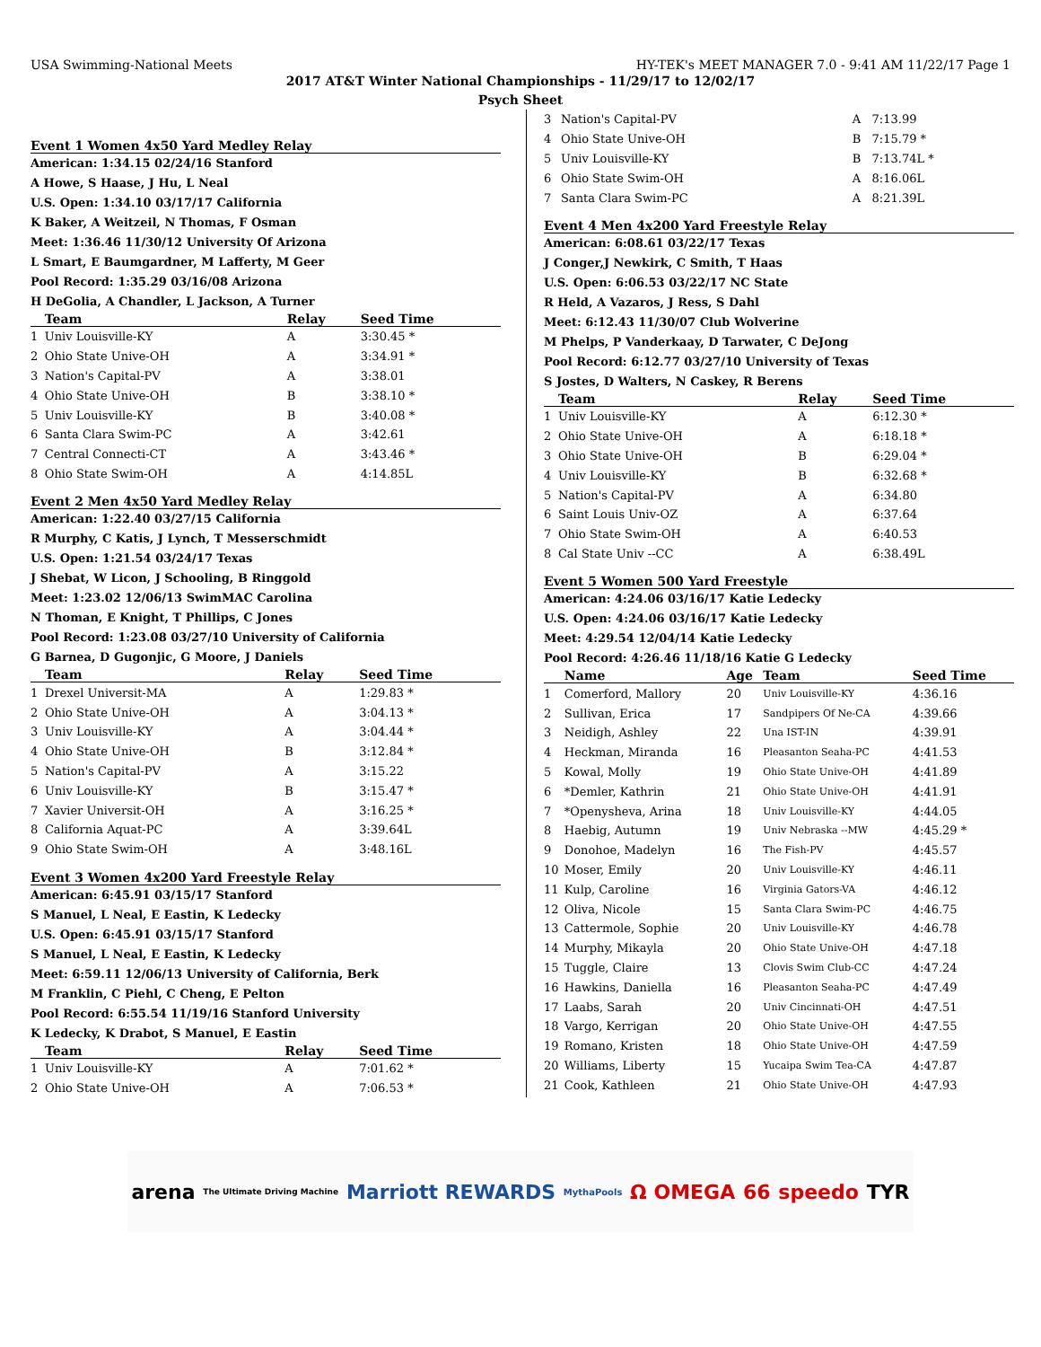USA Swimming-National Meets HY-TEK's MEET MANAGER 7.0 - 9:41 AM 11/22/17 Page 1
2017 AT&T Winter National Championships - 11/29/17 to 12/02/17
Psych Sheet
Event 1 Women 4x50 Yard Medley Relay
American: 1:34.15 02/24/16 Stanford
A Howe, S Haase, J Hu, L Neal
U.S. Open: 1:34.10 03/17/17 California
K Baker, A Weitzeil, N Thomas, F Osman
Meet: 1:36.46 11/30/12 University Of Arizona
L Smart, E Baumgardner, M Lafferty, M Geer
Pool Record: 1:35.29 03/16/08 Arizona
H DeGolia, A Chandler, L Jackson, A Turner
| | Team | Relay | Seed Time |
| --- | --- | --- | --- |
| 1 | Univ Louisville-KY | A | 3:30.45 * |
| 2 | Ohio State Unive-OH | A | 3:34.91 * |
| 3 | Nation's Capital-PV | A | 3:38.01 |
| 4 | Ohio State Unive-OH | B | 3:38.10 * |
| 5 | Univ Louisville-KY | B | 3:40.08 * |
| 6 | Santa Clara Swim-PC | A | 3:42.61 |
| 7 | Central Connecti-CT | A | 3:43.46 * |
| 8 | Ohio State Swim-OH | A | 4:14.85L |
Event 2 Men 4x50 Yard Medley Relay
American: 1:22.40 03/27/15 California
R Murphy, C Katis, J Lynch, T Messerschmidt
U.S. Open: 1:21.54 03/24/17 Texas
J Shebat, W Licon, J Schooling, B Ringgold
Meet: 1:23.02 12/06/13 SwimMAC Carolina
N Thoman, E Knight, T Phillips, C Jones
Pool Record: 1:23.08 03/27/10 University of California
G Barnea, D Gugonjic, G Moore, J Daniels
| | Team | Relay | Seed Time |
| --- | --- | --- | --- |
| 1 | Drexel Universit-MA | A | 1:29.83 * |
| 2 | Ohio State Unive-OH | A | 3:04.13 * |
| 3 | Univ Louisville-KY | A | 3:04.44 * |
| 4 | Ohio State Unive-OH | B | 3:12.84 * |
| 5 | Nation's Capital-PV | A | 3:15.22 |
| 6 | Univ Louisville-KY | B | 3:15.47 * |
| 7 | Xavier Universit-OH | A | 3:16.25 * |
| 8 | California Aquat-PC | A | 3:39.64L |
| 9 | Ohio State Swim-OH | A | 3:48.16L |
Event 3 Women 4x200 Yard Freestyle Relay
American: 6:45.91 03/15/17 Stanford
S Manuel, L Neal, E Eastin, K Ledecky
U.S. Open: 6:45.91 03/15/17 Stanford
S Manuel, L Neal, E Eastin, K Ledecky
Meet: 6:59.11 12/06/13 University of California, Berk
M Franklin, C Piehl, C Cheng, E Pelton
Pool Record: 6:55.54 11/19/16 Stanford University
K Ledecky, K Drabot, S Manuel, E Eastin
| | Team | Relay | Seed Time |
| --- | --- | --- | --- |
| 1 | Univ Louisville-KY | A | 7:01.62 * |
| 2 | Ohio State Unive-OH | A | 7:06.53 * |
| 3 | Nation's Capital-PV | A | 7:13.99 |
| 4 | Ohio State Unive-OH | B | 7:15.79 * |
| 5 | Univ Louisville-KY | B | 7:13.74L * |
| 6 | Ohio State Swim-OH | A | 8:16.06L |
| 7 | Santa Clara Swim-PC | A | 8:21.39L |
Event 4 Men 4x200 Yard Freestyle Relay
American: 6:08.61 03/22/17 Texas
J Conger,J Newkirk, C Smith, T Haas
U.S. Open: 6:06.53 03/22/17 NC State
R Held, A Vazaros, J Ress, S Dahl
Meet: 6:12.43 11/30/07 Club Wolverine
M Phelps, P Vanderkaay, D Tarwater, C DeJong
Pool Record: 6:12.77 03/27/10 University of Texas
S Jostes, D Walters, N Caskey, R Berens
| | Team | Relay | Seed Time |
| --- | --- | --- | --- |
| 1 | Univ Louisville-KY | A | 6:12.30 * |
| 2 | Ohio State Unive-OH | A | 6:18.18 * |
| 3 | Ohio State Unive-OH | B | 6:29.04 * |
| 4 | Univ Louisville-KY | B | 6:32.68 * |
| 5 | Nation's Capital-PV | A | 6:34.80 |
| 6 | Saint Louis Univ-OZ | A | 6:37.64 |
| 7 | Ohio State Swim-OH | A | 6:40.53 |
| 8 | Cal State Univ --CC | A | 6:38.49L |
Event 5 Women 500 Yard Freestyle
American: 4:24.06 03/16/17 Katie Ledecky
U.S. Open: 4:24.06 03/16/17 Katie Ledecky
Meet: 4:29.54 12/04/14 Katie Ledecky
Pool Record: 4:26.46 11/18/16 Katie G Ledecky
| | Name | Age | Team | Seed Time |
| --- | --- | --- | --- | --- |
| 1 | Comerford, Mallory | 20 | Univ Louisville-KY | 4:36.16 |
| 2 | Sullivan, Erica | 17 | Sandpipers Of Ne-CA | 4:39.66 |
| 3 | Neidigh, Ashley | 22 | Una IST-IN | 4:39.91 |
| 4 | Heckman, Miranda | 16 | Pleasanton Seaha-PC | 4:41.53 |
| 5 | Kowal, Molly | 19 | Ohio State Unive-OH | 4:41.89 |
| 6 | *Demler, Kathrin | 21 | Ohio State Unive-OH | 4:41.91 |
| 7 | *Openysheva, Arina | 18 | Univ Louisville-KY | 4:44.05 |
| 8 | Haebig, Autumn | 19 | Univ Nebraska --MW | 4:45.29 * |
| 9 | Donohoe, Madelyn | 16 | The Fish-PV | 4:45.57 |
| 10 | Moser, Emily | 20 | Univ Louisville-KY | 4:46.11 |
| 11 | Kulp, Caroline | 16 | Virginia Gators-VA | 4:46.12 |
| 12 | Oliva, Nicole | 15 | Santa Clara Swim-PC | 4:46.75 |
| 13 | Cattermole, Sophie | 20 | Univ Louisville-KY | 4:46.78 |
| 14 | Murphy, Mikayla | 20 | Ohio State Unive-OH | 4:47.18 |
| 15 | Tuggle, Claire | 13 | Clovis Swim Club-CC | 4:47.24 |
| 16 | Hawkins, Daniella | 16 | Pleasanton Seaha-PC | 4:47.49 |
| 17 | Laabs, Sarah | 20 | Univ Cincinnati-OH | 4:47.51 |
| 18 | Vargo, Kerrigan | 20 | Ohio State Unive-OH | 4:47.55 |
| 19 | Romano, Kristen | 18 | Ohio State Unive-OH | 4:47.59 |
| 20 | Williams, Liberty | 15 | Yucaipa Swim Tea-CA | 4:47.87 |
| 21 | Cook, Kathleen | 21 | Ohio State Unive-OH | 4:47.93 |
arena The Ultimate Driving Machine Marriott REWARDS MythaPools Ω OMEGA 66 speedo TYR